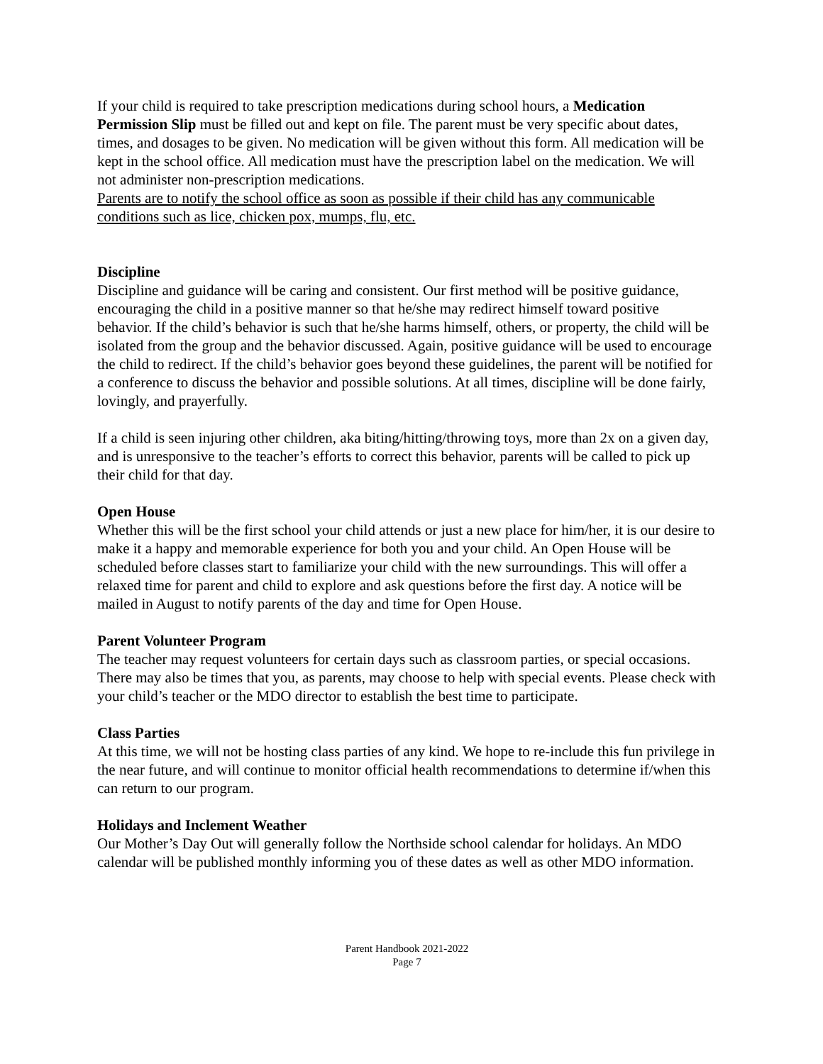If your child is required to take prescription medications during school hours, a Medication Permission Slip must be filled out and kept on file. The parent must be very specific about dates, times, and dosages to be given. No medication will be given without this form. All medication will be kept in the school office. All medication must have the prescription label on the medication. We will not administer non-prescription medications.
Parents are to notify the school office as soon as possible if their child has any communicable conditions such as lice, chicken pox, mumps, flu, etc.
Discipline
Discipline and guidance will be caring and consistent. Our first method will be positive guidance, encouraging the child in a positive manner so that he/she may redirect himself toward positive behavior. If the child’s behavior is such that he/she harms himself, others, or property, the child will be isolated from the group and the behavior discussed. Again, positive guidance will be used to encourage the child to redirect. If the child’s behavior goes beyond these guidelines, the parent will be notified for a conference to discuss the behavior and possible solutions. At all times, discipline will be done fairly, lovingly, and prayerfully.
If a child is seen injuring other children, aka biting/hitting/throwing toys, more than 2x on a given day, and is unresponsive to the teacher’s efforts to correct this behavior, parents will be called to pick up their child for that day.
Open House
Whether this will be the first school your child attends or just a new place for him/her, it is our desire to make it a happy and memorable experience for both you and your child. An Open House will be scheduled before classes start to familiarize your child with the new surroundings. This will offer a relaxed time for parent and child to explore and ask questions before the first day. A notice will be mailed in August to notify parents of the day and time for Open House.
Parent Volunteer Program
The teacher may request volunteers for certain days such as classroom parties, or special occasions. There may also be times that you, as parents, may choose to help with special events. Please check with your child’s teacher or the MDO director to establish the best time to participate.
Class Parties
At this time, we will not be hosting class parties of any kind. We hope to re-include this fun privilege in the near future, and will continue to monitor official health recommendations to determine if/when this can return to our program.
Holidays and Inclement Weather
Our Mother’s Day Out will generally follow the Northside school calendar for holidays. An MDO calendar will be published monthly informing you of these dates as well as other MDO information.
Parent Handbook 2021-2022
Page 7